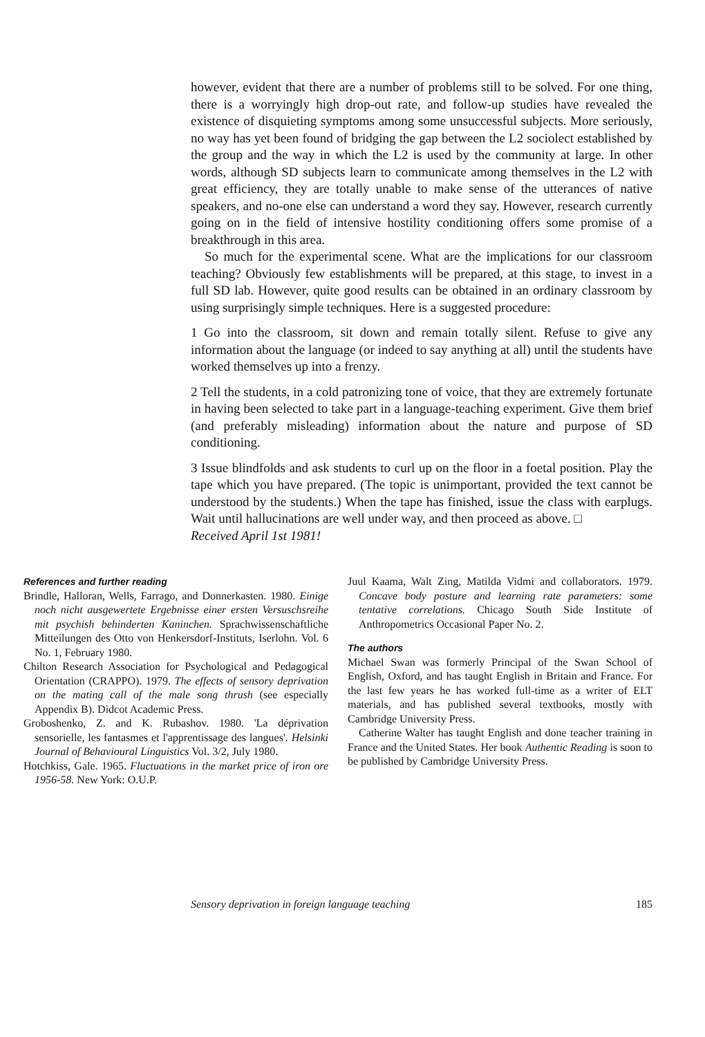however, evident that there are a number of problems still to be solved. For one thing, there is a worryingly high drop-out rate, and follow-up studies have revealed the existence of disquieting symptoms among some unsuccessful subjects. More seriously, no way has yet been found of bridging the gap between the L2 sociolect established by the group and the way in which the L2 is used by the community at large. In other words, although SD subjects learn to communicate among themselves in the L2 with great efficiency, they are totally unable to make sense of the utterances of native speakers, and no-one else can understand a word they say. However, research currently going on in the field of intensive hostility conditioning offers some promise of a breakthrough in this area.
So much for the experimental scene. What are the implications for our classroom teaching? Obviously few establishments will be prepared, at this stage, to invest in a full SD lab. However, quite good results can be obtained in an ordinary classroom by using surprisingly simple techniques. Here is a suggested procedure:
1 Go into the classroom, sit down and remain totally silent. Refuse to give any information about the language (or indeed to say anything at all) until the students have worked themselves up into a frenzy.
2 Tell the students, in a cold patronizing tone of voice, that they are extremely fortunate in having been selected to take part in a language-teaching experiment. Give them brief (and preferably misleading) information about the nature and purpose of SD conditioning.
3 Issue blindfolds and ask students to curl up on the floor in a foetal position. Play the tape which you have prepared. (The topic is unimportant, provided the text cannot be understood by the students.) When the tape has finished, issue the class with earplugs. Wait until hallucinations are well under way, and then proceed as above. □
Received April 1st 1981!
References and further reading
Brindle, Halloran, Wells, Farrago, and Donnerkasten. 1980. Einige noch nicht ausgewertete Ergebnisse einer ersten Versuschsreihe mit psychish behinderten Kaninchen. Sprachwissenschaftliche Mitteilungen des Otto von Henkersdorf-Instituts, Iserlohn. Vol. 6 No. 1, February 1980.
Chilton Research Association for Psychological and Pedagogical Orientation (CRAPPO). 1979. The effects of sensory deprivation on the mating call of the male song thrush (see especially Appendix B). Didcot Academic Press.
Groboshenko, Z. and K. Rubashov. 1980. 'La déprivation sensorielle, les fantasmes et l'apprentissage des langues'. Helsinki Journal of Behavioural Linguistics Vol. 3/2, July 1980.
Hotchkiss, Gale. 1965. Fluctuations in the market price of iron ore 1956-58. New York: O.U.P.
Juul Kaama, Walt Zing, Matilda Vidmi and collaborators. 1979. Concave body posture and learning rate parameters: some tentative correlations. Chicago South Side Institute of Anthropometrics Occasional Paper No. 2.
The authors
Michael Swan was formerly Principal of the Swan School of English, Oxford, and has taught English in Britain and France. For the last few years he has worked full-time as a writer of ELT materials, and has published several textbooks, mostly with Cambridge University Press.
Catherine Walter has taught English and done teacher training in France and the United States. Her book Authentic Reading is soon to be published by Cambridge University Press.
Sensory deprivation in foreign language teaching 185